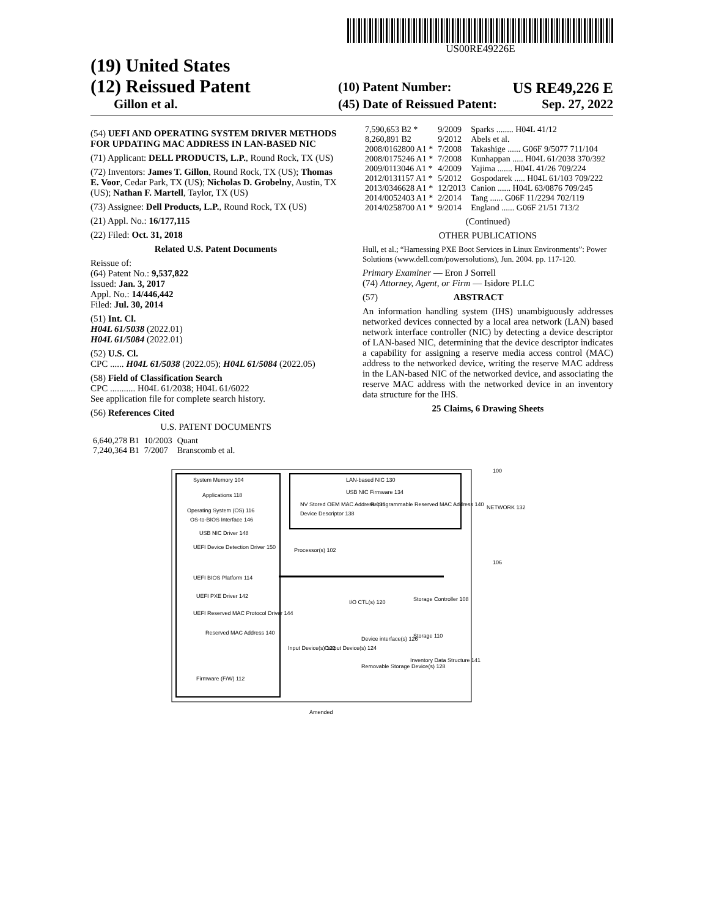US00RE49226E
(19) United States
(12) Reissued Patent
Gillon et al.
(10) Patent Number: US RE49,226 E
(45) Date of Reissued Patent: Sep. 27, 2022
(54) UEFI AND OPERATING SYSTEM DRIVER METHODS FOR UPDATING MAC ADDRESS IN LAN-BASED NIC
(71) Applicant: DELL PRODUCTS, L.P., Round Rock, TX (US)
(72) Inventors: James T. Gillon, Round Rock, TX (US); Thomas E. Voor, Cedar Park, TX (US); Nicholas D. Grobelny, Austin, TX (US); Nathan F. Martell, Taylor, TX (US)
(73) Assignee: Dell Products, L.P., Round Rock, TX (US)
(21) Appl. No.: 16/177,115
(22) Filed: Oct. 31, 2018
Related U.S. Patent Documents
Reissue of:
(64) Patent No.: 9,537,822
Issued: Jan. 3, 2017
Appl. No.: 14/446,442
Filed: Jul. 30, 2014
(51) Int. Cl.
H04L 61/5038 (2022.01)
H04L 61/5084 (2022.01)
(52) U.S. Cl.
CPC ...... H04L 61/5038 (2022.05); H04L 61/5084 (2022.05)
(58) Field of Classification Search
CPC ........... H04L 61/2038; H04L 61/6022
See application file for complete search history.
(56) References Cited
U.S. PATENT DOCUMENTS
| 6,640,278 B1 | 10/2003 | Quant |
| 7,240,364 B1 | 7/2007 | Branscomb et al. |
| 7,590,653 B2 * | 9/2009 | Sparks ........ H04L 41/12 |
| 8,260,891 B2 | 9/2012 | Abels et al. |
| 2008/0162800 A1 * | 7/2008 | Takashige ...... G06F 9/5077 711/104 |
| 2008/0175246 A1 * | 7/2008 | Kunhappan ..... H04L 61/2038 370/392 |
| 2009/0113046 A1 * | 4/2009 | Yajima ....... H04L 41/26 709/224 |
| 2012/0131157 A1 * | 5/2012 | Gospodarek ..... H04L 61/103 709/222 |
| 2013/0346628 A1 * | 12/2013 | Canion ...... H04L 63/0876 709/245 |
| 2014/0052403 A1 * | 2/2014 | Tang ...... G06F 11/2294 702/119 |
| 2014/0258700 A1 * | 9/2014 | England ...... G06F 21/51 713/2 |
(Continued)
OTHER PUBLICATIONS
Hull, et al.; “Harnessing PXE Boot Services in Linux Environments”: Power Solutions (www.dell.com/powersolutions), Jun. 2004. pp. 117-120.
Primary Examiner — Eron J Sorrell
(74) Attorney, Agent, or Firm — Isidore PLLC
(57) ABSTRACT
An information handling system (IHS) unambiguously addresses networked devices connected by a local area network (LAN) based network interface controller (NIC) by detecting a device descriptor of LAN-based NIC, determining that the device descriptor indicates a capability for assigning a reserve media access control (MAC) address to the networked device, writing the reserve MAC address in the LAN-based NIC of the networked device, and associating the reserve MAC address with the networked device in an inventory data structure for the IHS.
25 Claims, 6 Drawing Sheets
System Memory 104
Applications 118
Operating System (OS) 116
OS-to-BIOS Interface 146
USB NIC Driver 148
UEFI Device Detection Driver 150
UEFI BIOS Platform 114
UEFI PXE Driver 142
UEFI Reserved MAC Protocol Driver 144
Reserved MAC Address 140
Firmware (F/W) 112
LAN-based NIC 130
USB NIC Firmware 134
NV Stored OEM MAC Address 136
Device Descriptor 138
Reprogrammable Reserved MAC Address 140
NETWORK 132
100
106
Processor(s) 102
I/O CTL(s) 120
Storage Controller 108
Storage 110
Inventory Data Structure 141
Input Device(s) 122
Output Device(s) 124
Device interface(s) 126
Removable Storage Device(s) 128
Amended